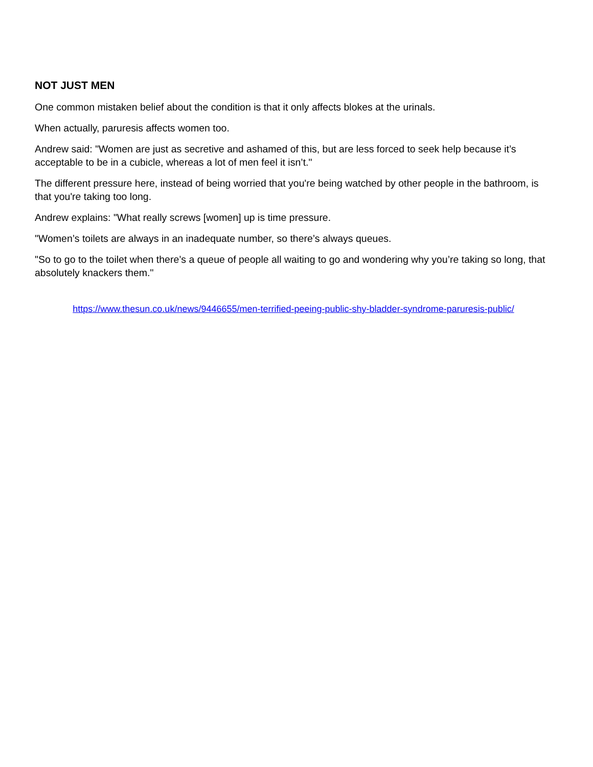NOT JUST MEN
One common mistaken belief about the condition is that it only affects blokes at the urinals.
When actually, paruresis affects women too.
Andrew said: "Women are just as secretive and ashamed of this, but are less forced to seek help because it’s acceptable to be in a cubicle, whereas a lot of men feel it isn’t."
The different pressure here, instead of being worried that you're being watched by other people in the bathroom, is that you're taking too long.
Andrew explains: "What really screws [women] up is time pressure.
"Women’s toilets are always in an inadequate number, so there’s always queues.
"So to go to the toilet when there’s a queue of people all waiting to go and wondering why you’re taking so long, that absolutely knackers them."
https://www.thesun.co.uk/news/9446655/men-terrified-peeing-public-shy-bladder-syndrome-paruresis-public/